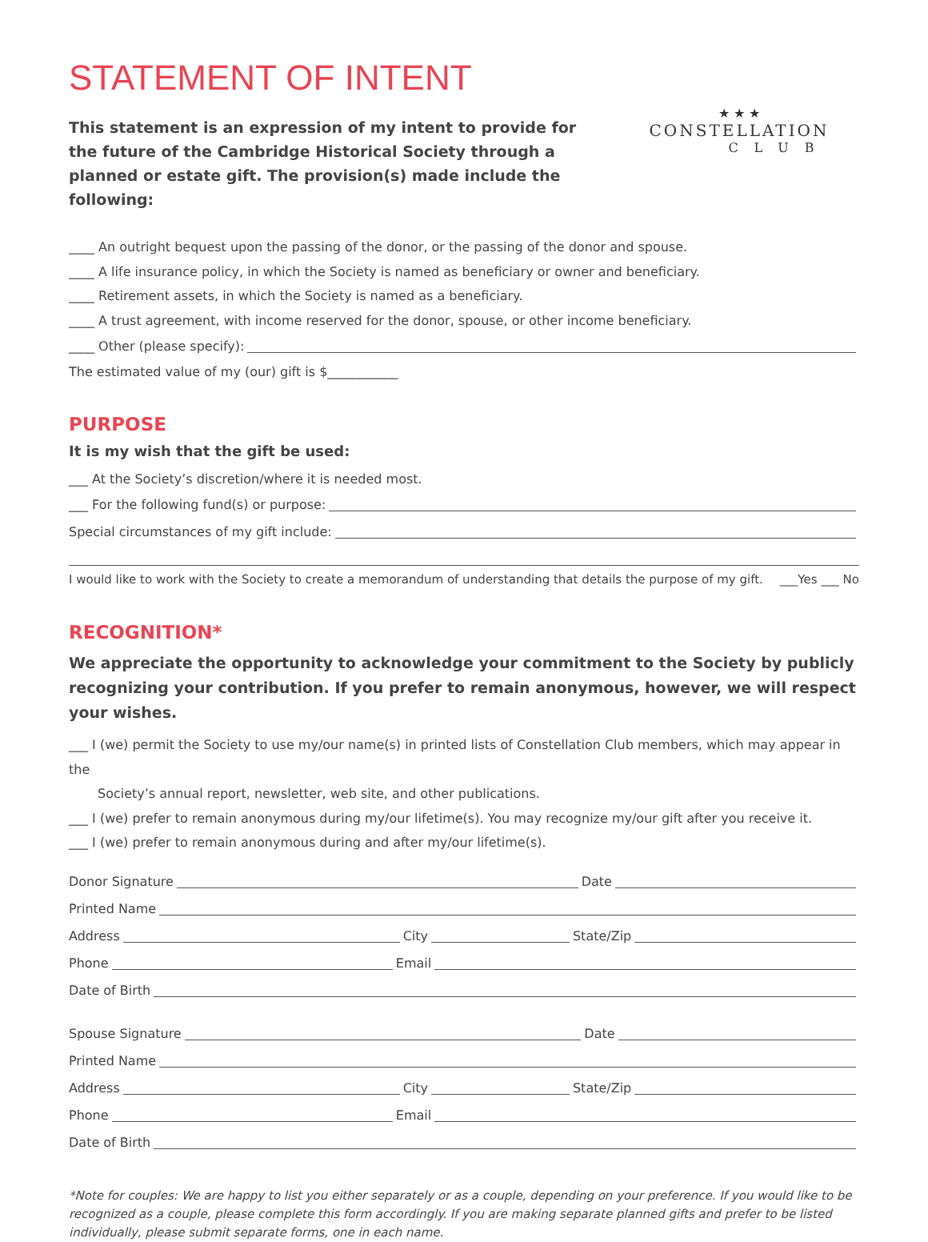STATEMENT OF INTENT
This statement is an expression of my intent to provide for the future of the Cambridge Historical Society through a planned or estate gift. The provision(s) made include the following:
★ ★ ★
CONSTELLATION
CLUB
____ An outright bequest upon the passing of the donor, or the passing of the donor and spouse.
____ A life insurance policy, in which the Society is named as beneficiary or owner and beneficiary.
____ Retirement assets, in which the Society is named as a beneficiary.
____ A trust agreement, with income reserved for the donor, spouse, or other income beneficiary.
____ Other (please specify):
The estimated value of my (our) gift is $___________
PURPOSE
It is my wish that the gift be used:
___ At the Society’s discretion/where it is needed most.
___ For the following fund(s) or purpose:
Special circumstances of my gift include:
I would like to work with the Society to create a memorandum of understanding that details the purpose of my gift. ___Yes ___ No
RECOGNITION*
We appreciate the opportunity to acknowledge your commitment to the Society by publicly recognizing your contribution. If you prefer to remain anonymous, however, we will respect your wishes.
___ I (we) permit the Society to use my/our name(s) in printed lists of Constellation Club members, which may appear in the
Society’s annual report, newsletter, web site, and other publications.
___ I (we) prefer to remain anonymous during my/our lifetime(s). You may recognize my/our gift after you receive it.
___ I (we) prefer to remain anonymous during and after my/our lifetime(s).
Donor Signature Date
Printed Name
Address City State/Zip
Phone Email
Date of Birth
Spouse Signature Date
Printed Name
Address City State/Zip
Phone Email
Date of Birth
*Note for couples: We are happy to list you either separately or as a couple, depending on your preference. If you would like to be recognized as a couple, please complete this form accordingly. If you are making separate planned gifts and prefer to be listed individually, please submit separate forms, one in each name.